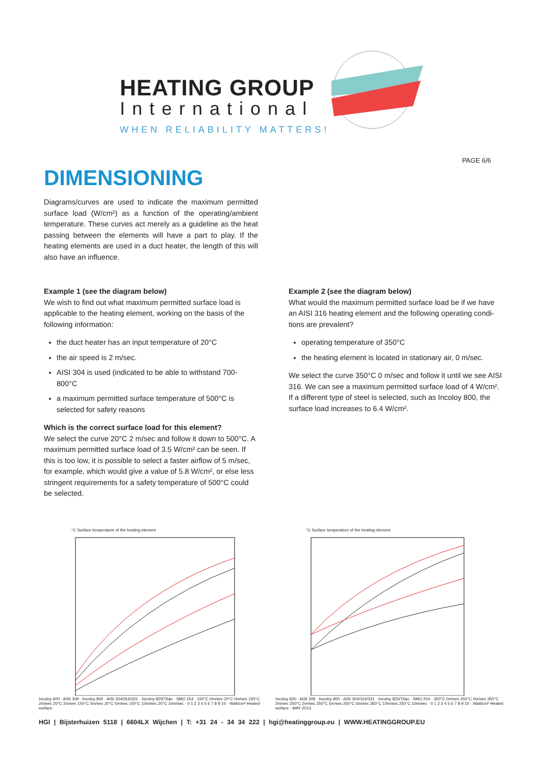HEATING GROUP
International
WHEN RELIABILITY MATTERS!
PAGE 6/6
DIMENSIONING
Diagrams/curves are used to indicate the maximum permitted surface load (W/cm²) as a function of the operating/ambient temperature. These curves act merely as a guideline as the heat passing between the elements will have a part to play. If the heating elements are used in a duct heater, the length of this will also have an influence.
Example 1 (see the diagram below)
We wish to find out what maximum permitted surface load is applicable to the heating element, working on the basis of the following information:
the duct heater has an input temperature of 20°C
the air speed is 2 m/sec.
AISI 304 is used (indicated to be able to withstand 700-800°C
a maximum permitted surface temperature of 500°C is selected for safety reasons
Which is the correct surface load for this element?
We select the curve 20°C 2 m/sec and follow it down to 500°C. A maximum permitted surface load of 3.5 W/cm² can be seen. If this is too low, it is possible to select a faster airflow of 5 m/sec, for example, which would give a value of 5.8 W/cm², or else less stringent requirements for a safety temperature of 500°C could be selected.
Example 2 (see the diagram below)
What would the maximum permitted surface load be if we have an AISI 316 heating element and the following operating condi-tions are prevalent?
operating temperature of 350°C
the heating element is located in stationary air, 0 m/sec.
We select the curve 350°C 0 m/sec and follow it until we see AISI 316. We can see a maximum permitted surface load of 4 W/cm². If a different type of steel is selected, such as Incoloy 800, the surface load increases to 6.4 W/cm².
°C Surface temperature of the heating element
Incoloy 600 · AISI 309 · Incoloy 800 · AISI 304/316/321 · Incoloy 825/Titan · SMO 254 · 150°C 0m/sec 20°C 0m/sec 150°C 2m/sec 20°C 2m/sec 150°C 5m/sec 20°C 5m/sec 150°C 10m/sec 20°C 10m/sec · 0 1 2 3 4 5 6 7 8 9 10 · Watt/cm² Heated surface
°C Surface temperature of the heating element
Incoloy 600 · AISI 309 · Incoloy 800 · AISI 304/316/321 · Incoloy 825/Titan · SMO 254 · 350°C 0m/sec 250°C 0m/sec 350°C 2m/sec 250°C 2m/sec 350°C 5m/sec 250°C 5m/sec 350°C 10m/sec 250°C 10m/sec · 0 1 2 3 4 5 6 7 8 9 10 · Watt/cm² Heated surface · MAY 2013
HGI | Bijsterhuizen 5118 | 6604LX Wijchen | T: +31 24 - 34 34 222 | hgi@heatinggroup.eu | WWW.HEATINGGROUP.EU